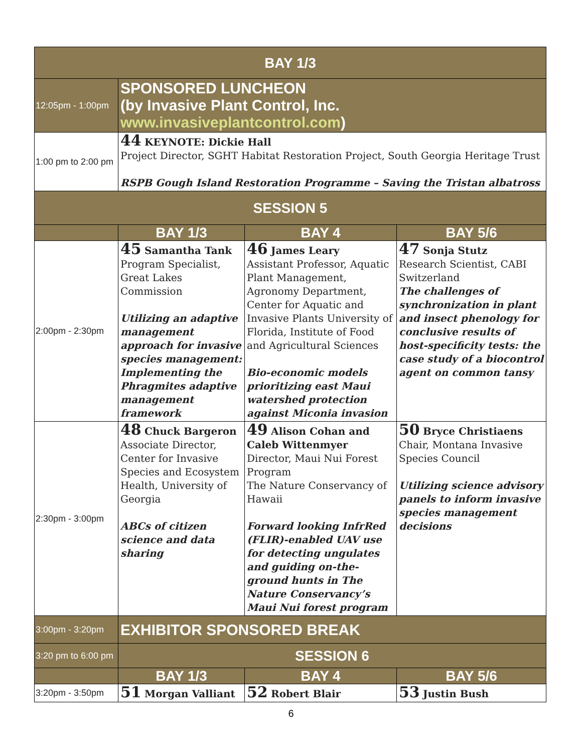| BAY 1/3 | | | |
| 12:05pm - 1:00pm | SPONSORED LUNCHEON (by Invasive Plant Control, Inc. www.invasiveplantcontrol.com ) | | |
| 1:00 pm to 2:00 pm | 44 KEYNOTE: Dickie Hall Project Director, SGHT Habitat Restoration Project, South Georgia Heritage Trust RSPB Gough Island Restoration Programme – Saving the Tristan albatross | | |
| SESSION 5 | | | |
| | BAY 1/3 | BAY 4 | BAY 5/6 |
| 2:00pm - 2:30pm | 45 Samantha Tank Program Specialist, Great Lakes Commission Utilizing an adaptive management approach for invasive species management: Implementing the Phragmites adaptive management framework | 46 James Leary Assistant Professor, Aquatic Plant Management, Agronomy Department, Center for Aquatic and Invasive Plants University of Florida, Institute of Food and Agricultural Sciences Bio-economic models prioritizing east Maui watershed protection against Miconia invasion | 47 Sonja Stutz Research Scientist, CABI Switzerland The challenges of synchronization in plant and insect phenology for conclusive results of host-specificity tests: the case study of a biocontrol agent on common tansy |
| 2:30pm - 3:00pm | 48 Chuck Bargeron Associate Director, Center for Invasive Species and Ecosystem Health, University of Georgia ABCs of citizen science and data sharing | 49 Alison Cohan and Caleb Wittenmyer Director, Maui Nui Forest Program The Nature Conservancy of Hawaii Forward looking InfrRed (FLIR)-enabled UAV use for detecting ungulates and guiding on-the-ground hunts in The Nature Conservancy’s Maui Nui forest program | 50 Bryce Christiaens Chair, Montana Invasive Species Council Utilizing science advisory panels to inform invasive species management decisions |
| 3:00pm - 3:20pm | EXHIBITOR SPONSORED BREAK | | |
| 3:20 pm to 6:00 pm | SESSION 6 | | |
| | BAY 1/3 | BAY 4 | BAY 5/6 |
| 3:20pm - 3:50pm | 51 Morgan Valliant | 52 Robert Blair | 53 Justin Bush |
6